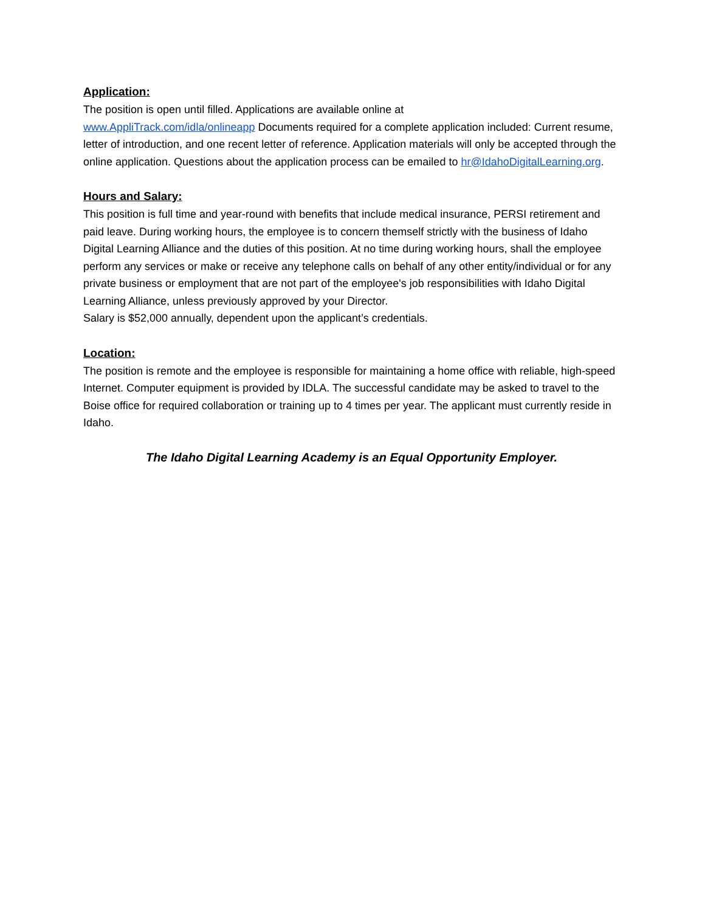Application:
The position is open until filled. Applications are available online at
www.AppliTrack.com/idla/onlineapp Documents required for a complete application included: Current resume, letter of introduction, and one recent letter of reference. Application materials will only be accepted through the online application. Questions about the application process can be emailed to hr@IdahoDigitalLearning.org.
Hours and Salary:
This position is full time and year-round with benefits that include medical insurance, PERSI retirement and paid leave. During working hours, the employee is to concern themself strictly with the business of Idaho Digital Learning Alliance and the duties of this position. At no time during working hours, shall the employee perform any services or make or receive any telephone calls on behalf of any other entity/individual or for any private business or employment that are not part of the employee's job responsibilities with Idaho Digital Learning Alliance, unless previously approved by your Director.
Salary is $52,000 annually, dependent upon the applicant’s credentials.
Location:
The position is remote and the employee is responsible for maintaining a home office with reliable, high-speed Internet. Computer equipment is provided by IDLA. The successful candidate may be asked to travel to the Boise office for required collaboration or training up to 4 times per year. The applicant must currently reside in Idaho.
The Idaho Digital Learning Academy is an Equal Opportunity Employer.